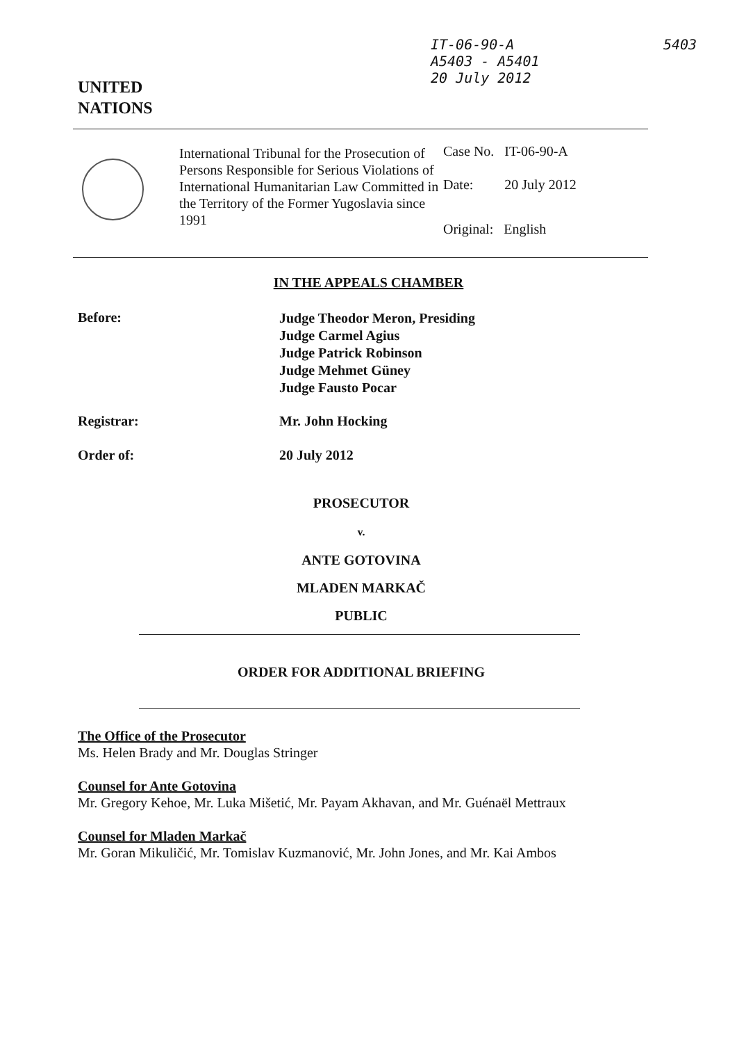IT-06-90-A
A5403 - A5401
20 July 2012
5403
UNITED
NATIONS
International Tribunal for the Prosecution of Persons Responsible for Serious Violations of International Humanitarian Law Committed in the Territory of the Former Yugoslavia since 1991
Case No. IT-06-90-A
Date: 20 July 2012
Original: English
IN THE APPEALS CHAMBER
Before: Judge Theodor Meron, Presiding
Judge Carmel Agius
Judge Patrick Robinson
Judge Mehmet Güney
Judge Fausto Pocar
Registrar: Mr. John Hocking
Order of: 20 July 2012
PROSECUTOR
v.
ANTE GOTOVINA
MLADEN MARKAČ
PUBLIC
ORDER FOR ADDITIONAL BRIEFING
The Office of the Prosecutor
Ms. Helen Brady and Mr. Douglas Stringer
Counsel for Ante Gotovina
Mr. Gregory Kehoe, Mr. Luka Mišetić, Mr. Payam Akhavan, and Mr. Guénaël Mettraux
Counsel for Mladen Markač
Mr. Goran Mikuličić, Mr. Tomislav Kuzmanović, Mr. John Jones, and Mr. Kai Ambos